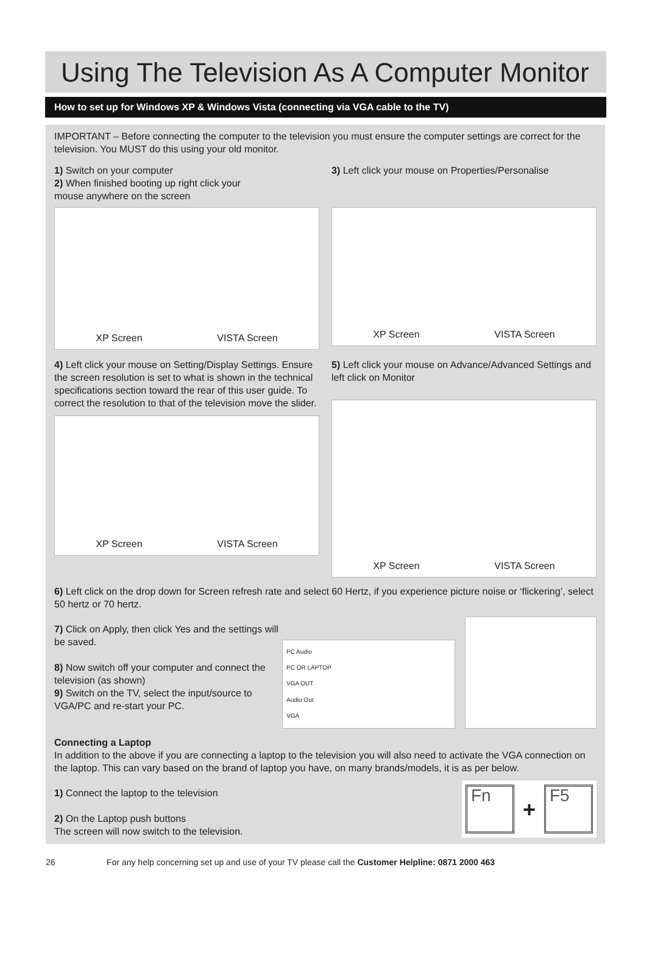Using The Television As A Computer Monitor
How to set up for Windows XP & Windows Vista (connecting via VGA cable to the TV)
IMPORTANT – Before connecting the computer to the television you must ensure the computer settings are correct for the television. You MUST do this using your old monitor.
1) Switch on your computer
2) When finished booting up right click your
mouse anywhere on the screen
XP Screen VISTA Screen
3) Left click your mouse on Properties/Personalise
XP Screen VISTA Screen
4) Left click your mouse on Setting/Display Settings. Ensure the screen resolution is set to what is shown in the technical specifications section toward the rear of this user guide. To correct the resolution to that of the television move the slider.
XP Screen VISTA Screen
5) Left click your mouse on Advance/Advanced Settings and left click on Monitor
XP Screen VISTA Screen
6) Left click on the drop down for Screen refresh rate and select 60 Hertz, if you experience picture noise or ‘flickering’, select 50 hertz or 70 hertz.
7) Click on Apply, then click Yes and the settings will be saved.
8) Now switch off your computer and connect the television (as shown)
9) Switch on the TV, select the input/source to VGA/PC and re-start your PC.
PC Audio
PC OR LAPTOP
VGA OUT
Audio Out
VGA
Connecting a Laptop
In addition to the above if you are connecting a laptop to the television you will also need to activate the VGA connection on the laptop. This can vary based on the brand of laptop you have, on many brands/models, it is as per below.
1) Connect the laptop to the television
2) On the Laptop push buttons
The screen will now switch to the television.
Fn
+
F5
26 For any help concerning set up and use of your TV please call the Customer Helpline: 0871 2000 463